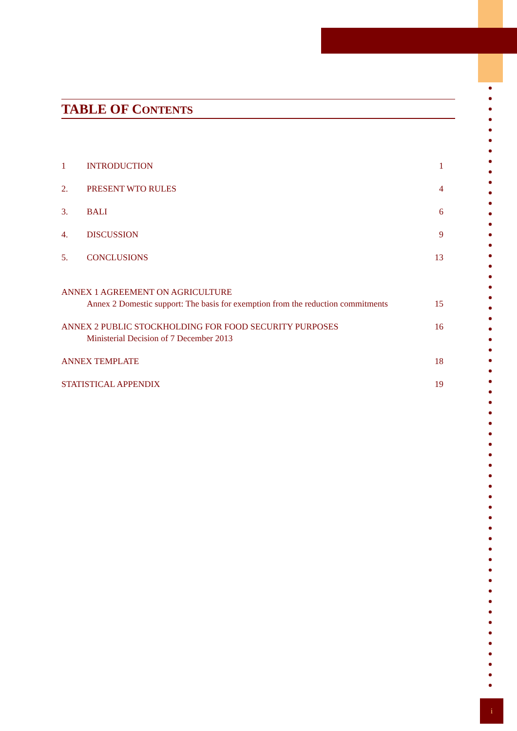TABLE OF CONTENTS
1 INTRODUCTION 1
2. PRESENT WTO RULES 4
3. BALI 6
4. DISCUSSION 9
5. CONCLUSIONS 13
ANNEX 1 AGREEMENT ON AGRICULTURE
Annex 2 Domestic support: The basis for exemption from the reduction commitments 15
ANNEX 2 PUBLIC STOCKHOLDING FOR FOOD SECURITY PURPOSES 16
Ministerial Decision of 7 December 2013
ANNEX TEMPLATE 18
STATISTICAL APPENDIX 19
i